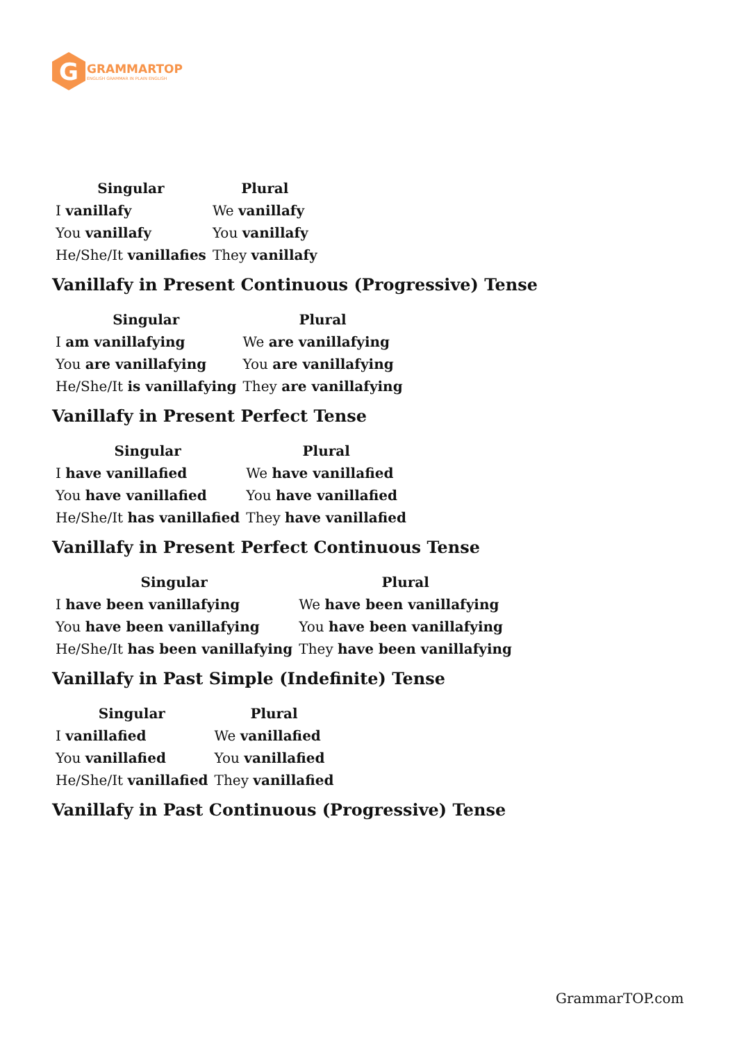G
GRAMMARTOP
ENGLISH GRAMMAR IN PLAIN ENGLISH
| Singular | Plural |
| --- | --- |
| I vanillafy | We vanillafy |
| You vanillafy | You vanillafy |
| He/She/It vanillafies | They vanillafy |
Vanillafy in Present Continuous (Progressive) Tense
| Singular | Plural |
| --- | --- |
| I am vanillafying | We are vanillafying |
| You are vanillafying | You are vanillafying |
| He/She/It is vanillafying | They are vanillafying |
Vanillafy in Present Perfect Tense
| Singular | Plural |
| --- | --- |
| I have vanillafied | We have vanillafied |
| You have vanillafied | You have vanillafied |
| He/She/It has vanillafied | They have vanillafied |
Vanillafy in Present Perfect Continuous Tense
| Singular | Plural |
| --- | --- |
| I have been vanillafying | We have been vanillafying |
| You have been vanillafying | You have been vanillafying |
| He/She/It has been vanillafying | They have been vanillafying |
Vanillafy in Past Simple (Indefinite) Tense
| Singular | Plural |
| --- | --- |
| I vanillafied | We vanillafied |
| You vanillafied | You vanillafied |
| He/She/It vanillafied | They vanillafied |
Vanillafy in Past Continuous (Progressive) Tense
GrammarTOP.com